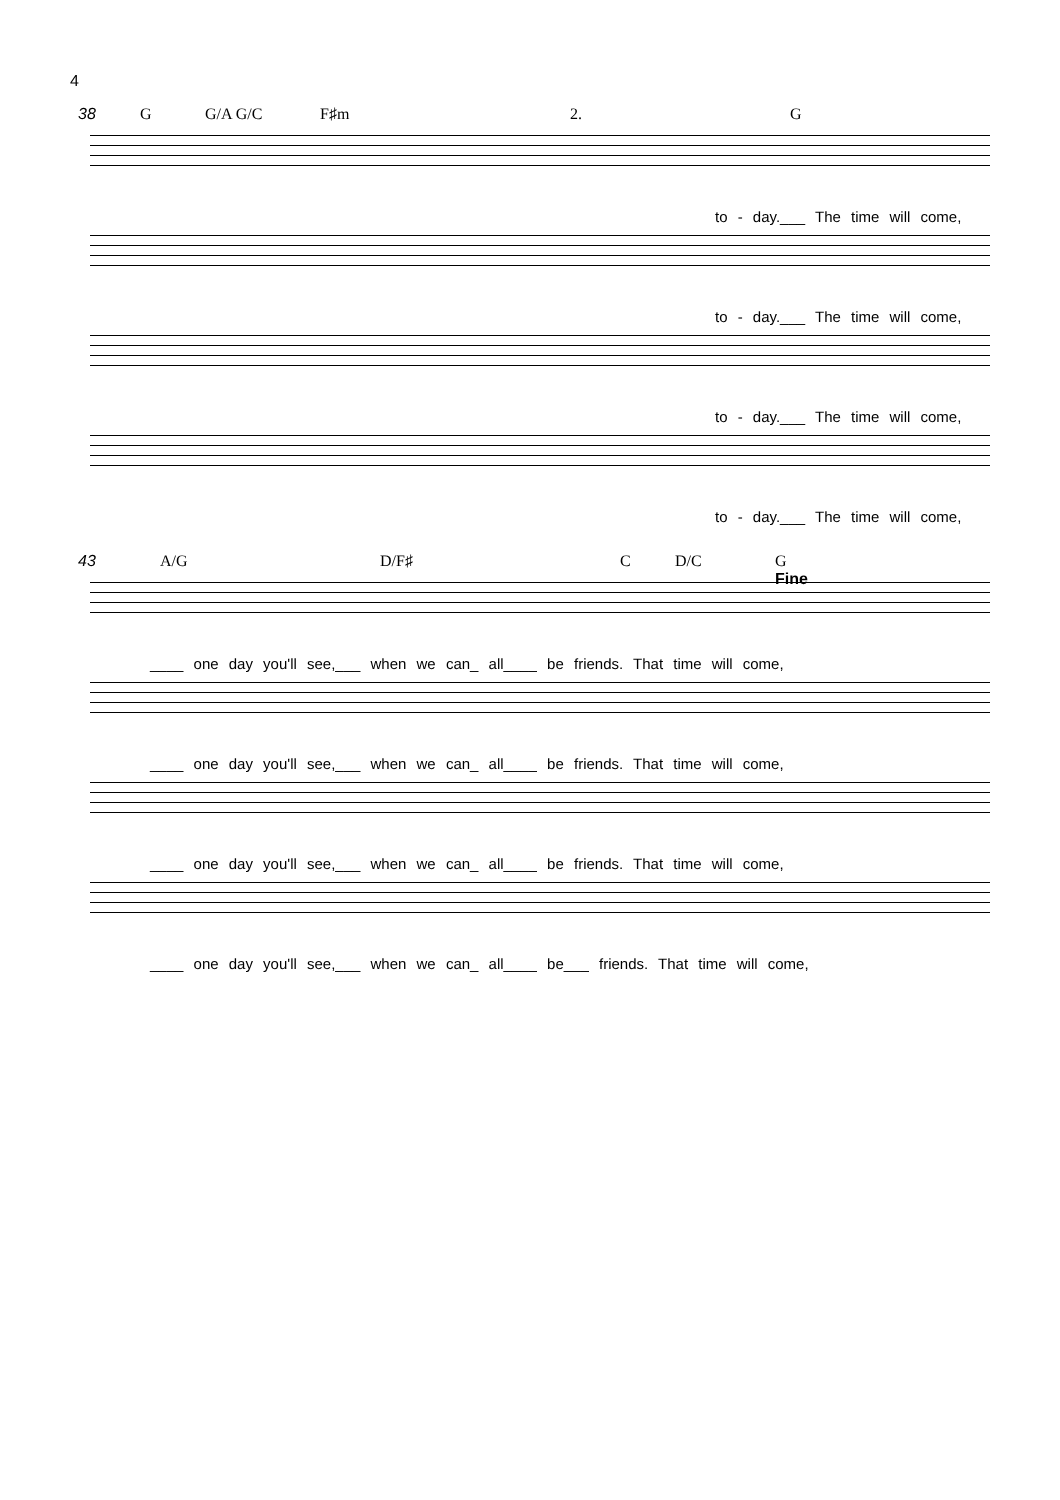4
38 G G/A G/C F♯m 2. G
to - day.___ The time will come,
to - day.___ The time will come,
to - day.___ The time will come,
to - day.___ The time will come,
43 A/G D/F♯ C D/C G
Fine
____ one day you'll see,___ when we can_ all____ be friends. That time will come,
____ one day you'll see,___ when we can_ all____ be friends. That time will come,
____ one day you'll see,___ when we can_ all____ be friends. That time will come,
____ one day you'll see,___ when we can_ all____ be___ friends. That time will come,